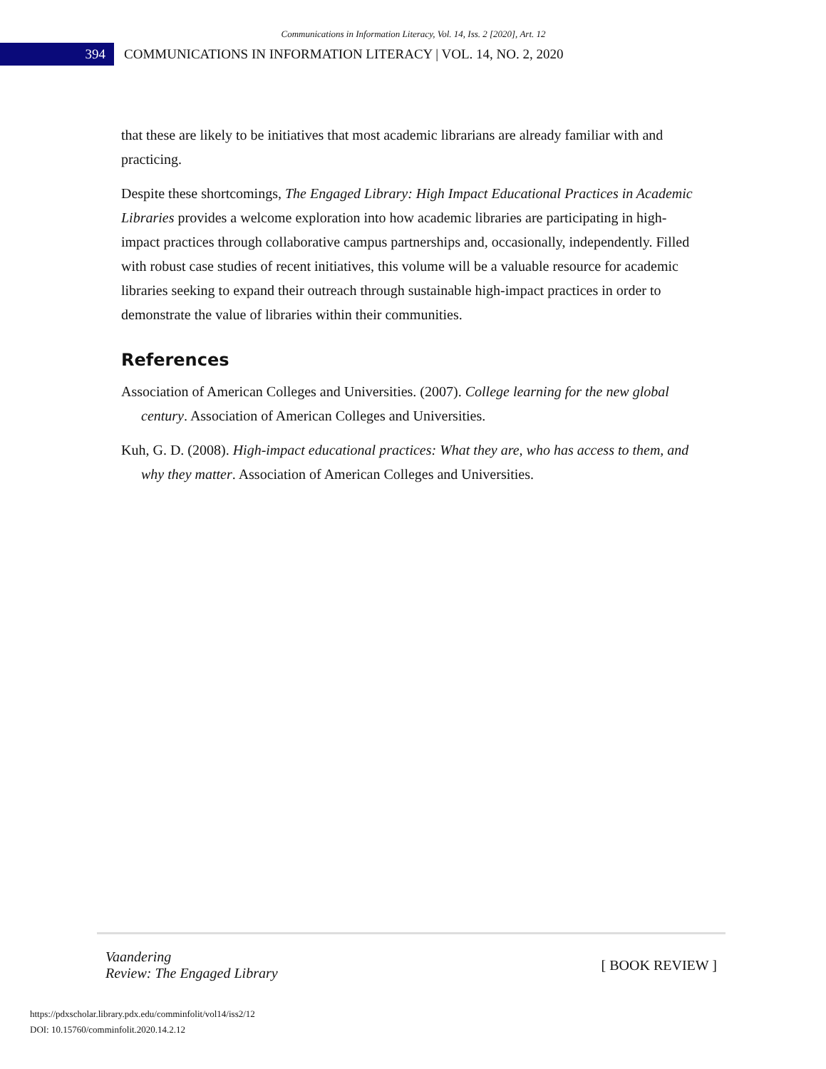Communications in Information Literacy, Vol. 14, Iss. 2 [2020], Art. 12
394
COMMUNICATIONS IN INFORMATION LITERACY | VOL. 14, NO. 2, 2020
that these are likely to be initiatives that most academic librarians are already familiar with and practicing.
Despite these shortcomings, The Engaged Library: High Impact Educational Practices in Academic Libraries provides a welcome exploration into how academic libraries are participating in high-impact practices through collaborative campus partnerships and, occasionally, independently. Filled with robust case studies of recent initiatives, this volume will be a valuable resource for academic libraries seeking to expand their outreach through sustainable high-impact practices in order to demonstrate the value of libraries within their communities.
References
Association of American Colleges and Universities. (2007). College learning for the new global century. Association of American Colleges and Universities.
Kuh, G. D. (2008). High-impact educational practices: What they are, who has access to them, and why they matter. Association of American Colleges and Universities.
Vaandering
Review: The Engaged Library
[ BOOK REVIEW ]
https://pdxscholar.library.pdx.edu/comminfolit/vol14/iss2/12
DOI: 10.15760/comminfolit.2020.14.2.12